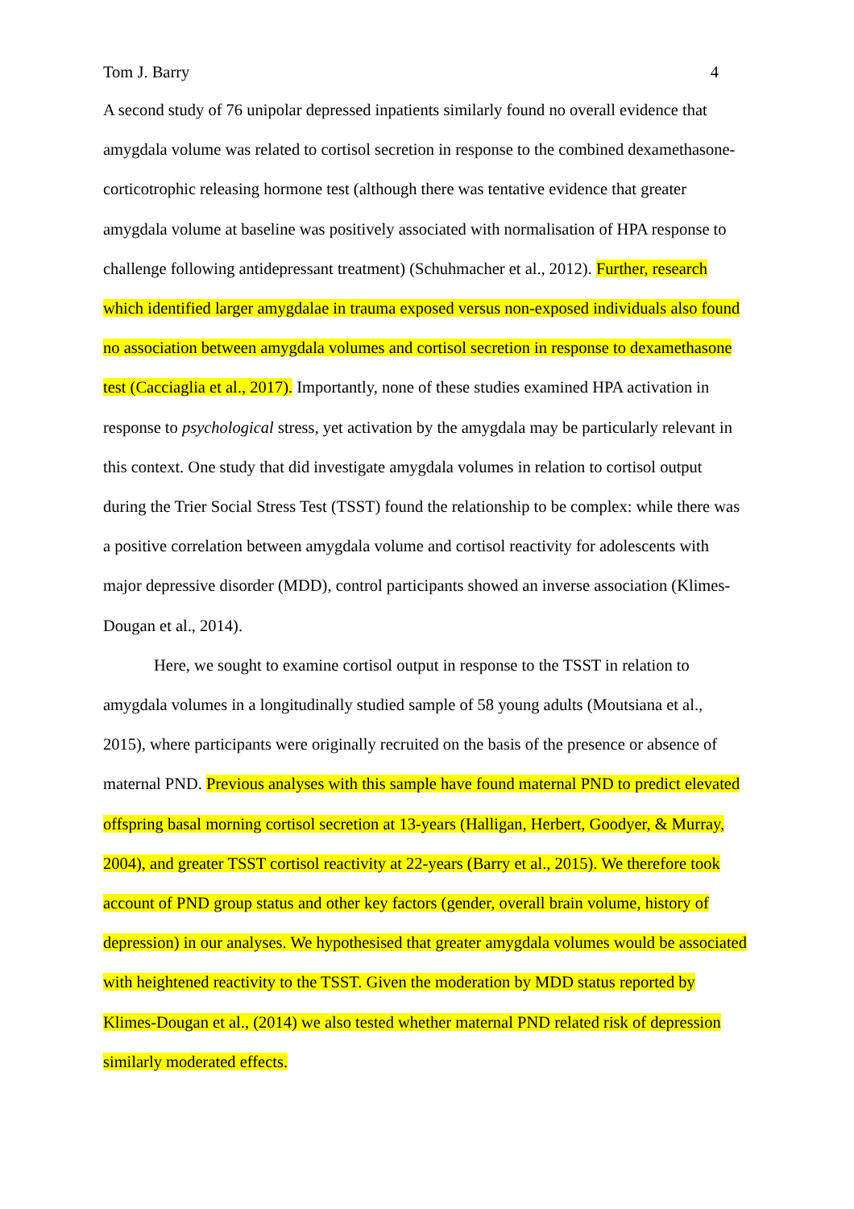Tom J. Barry 4
A second study of 76 unipolar depressed inpatients similarly found no overall evidence that amygdala volume was related to cortisol secretion in response to the combined dexamethasone-corticotrophic releasing hormone test (although there was tentative evidence that greater amygdala volume at baseline was positively associated with normalisation of HPA response to challenge following antidepressant treatment) (Schuhmacher et al., 2012). Further, research which identified larger amygdalae in trauma exposed versus non-exposed individuals also found no association between amygdala volumes and cortisol secretion in response to dexamethasone test (Cacciaglia et al., 2017). Importantly, none of these studies examined HPA activation in response to psychological stress, yet activation by the amygdala may be particularly relevant in this context. One study that did investigate amygdala volumes in relation to cortisol output during the Trier Social Stress Test (TSST) found the relationship to be complex: while there was a positive correlation between amygdala volume and cortisol reactivity for adolescents with major depressive disorder (MDD), control participants showed an inverse association (Klimes-Dougan et al., 2014).
Here, we sought to examine cortisol output in response to the TSST in relation to amygdala volumes in a longitudinally studied sample of 58 young adults (Moutsiana et al., 2015), where participants were originally recruited on the basis of the presence or absence of maternal PND. Previous analyses with this sample have found maternal PND to predict elevated offspring basal morning cortisol secretion at 13-years (Halligan, Herbert, Goodyer, & Murray, 2004), and greater TSST cortisol reactivity at 22-years (Barry et al., 2015). We therefore took account of PND group status and other key factors (gender, overall brain volume, history of depression) in our analyses. We hypothesised that greater amygdala volumes would be associated with heightened reactivity to the TSST. Given the moderation by MDD status reported by Klimes-Dougan et al., (2014) we also tested whether maternal PND related risk of depression similarly moderated effects.